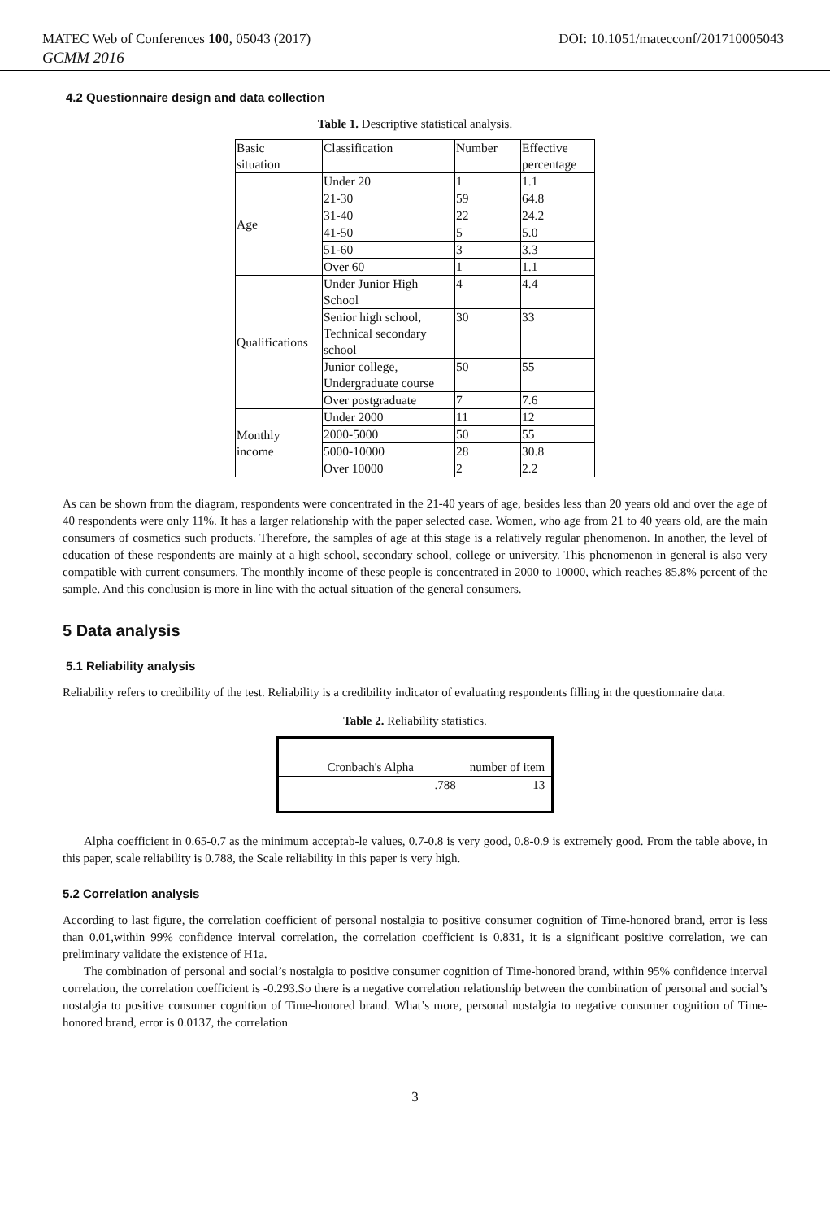MATEC Web of Conferences 100, 05043 (2017) DOI: 10.1051/matecconf/201710005043
GCMM 2016
4.2 Questionnaire design and data collection
Table 1. Descriptive statistical analysis.
| Basic situation | Classification | Number | Effective percentage |
| Age | Under 20 | 1 | 1.1 |
| | 21-30 | 59 | 64.8 |
| | 31-40 | 22 | 24.2 |
| | 41-50 | 5 | 5.0 |
| | 51-60 | 3 | 3.3 |
| | Over 60 | 1 | 1.1 |
| Qualifications | Under Junior High School | 4 | 4.4 |
| | Senior high school, Technical secondary school | 30 | 33 |
| | Junior college, Undergraduate course | 50 | 55 |
| | Over postgraduate | 7 | 7.6 |
| Monthly income | Under 2000 | 11 | 12 |
| | 2000-5000 | 50 | 55 |
| | 5000-10000 | 28 | 30.8 |
| | Over 10000 | 2 | 2.2 |
As can be shown from the diagram, respondents were concentrated in the 21-40 years of age, besides less than 20 years old and over the age of 40 respondents were only 11%. It has a larger relationship with the paper selected case. Women, who age from 21 to 40 years old, are the main consumers of cosmetics such products. Therefore, the samples of age at this stage is a relatively regular phenomenon. In another, the level of education of these respondents are mainly at a high school, secondary school, college or university. This phenomenon in general is also very compatible with current consumers. The monthly income of these people is concentrated in 2000 to 10000, which reaches 85.8% percent of the sample. And this conclusion is more in line with the actual situation of the general consumers.
5 Data analysis
5.1 Reliability analysis
Reliability refers to credibility of the test. Reliability is a credibility indicator of evaluating respondents filling in the questionnaire data.
Table 2. Reliability statistics.
| Cronbach's Alpha | number of item |
| .788 | 13 |
Alpha coefficient in 0.65-0.7 as the minimum acceptab-le values, 0.7-0.8 is very good, 0.8-0.9 is extremely good. From the table above, in this paper, scale reliability is 0.788, the Scale reliability in this paper is very high.
5.2 Correlation analysis
According to last figure, the correlation coefficient of personal nostalgia to positive consumer cognition of Time-honored brand, error is less than 0.01,within 99% confidence interval correlation, the correlation coefficient is 0.831, it is a significant positive correlation, we can preliminary validate the existence of H1a.
The combination of personal and social’s nostalgia to positive consumer cognition of Time-honored brand, within 95% confidence interval correlation, the correlation coefficient is -0.293.So there is a negative correlation relationship between the combination of personal and social’s nostalgia to positive consumer cognition of Time-honored brand. What’s more, personal nostalgia to negative consumer cognition of Time-honored brand, error is 0.0137, the correlation
3